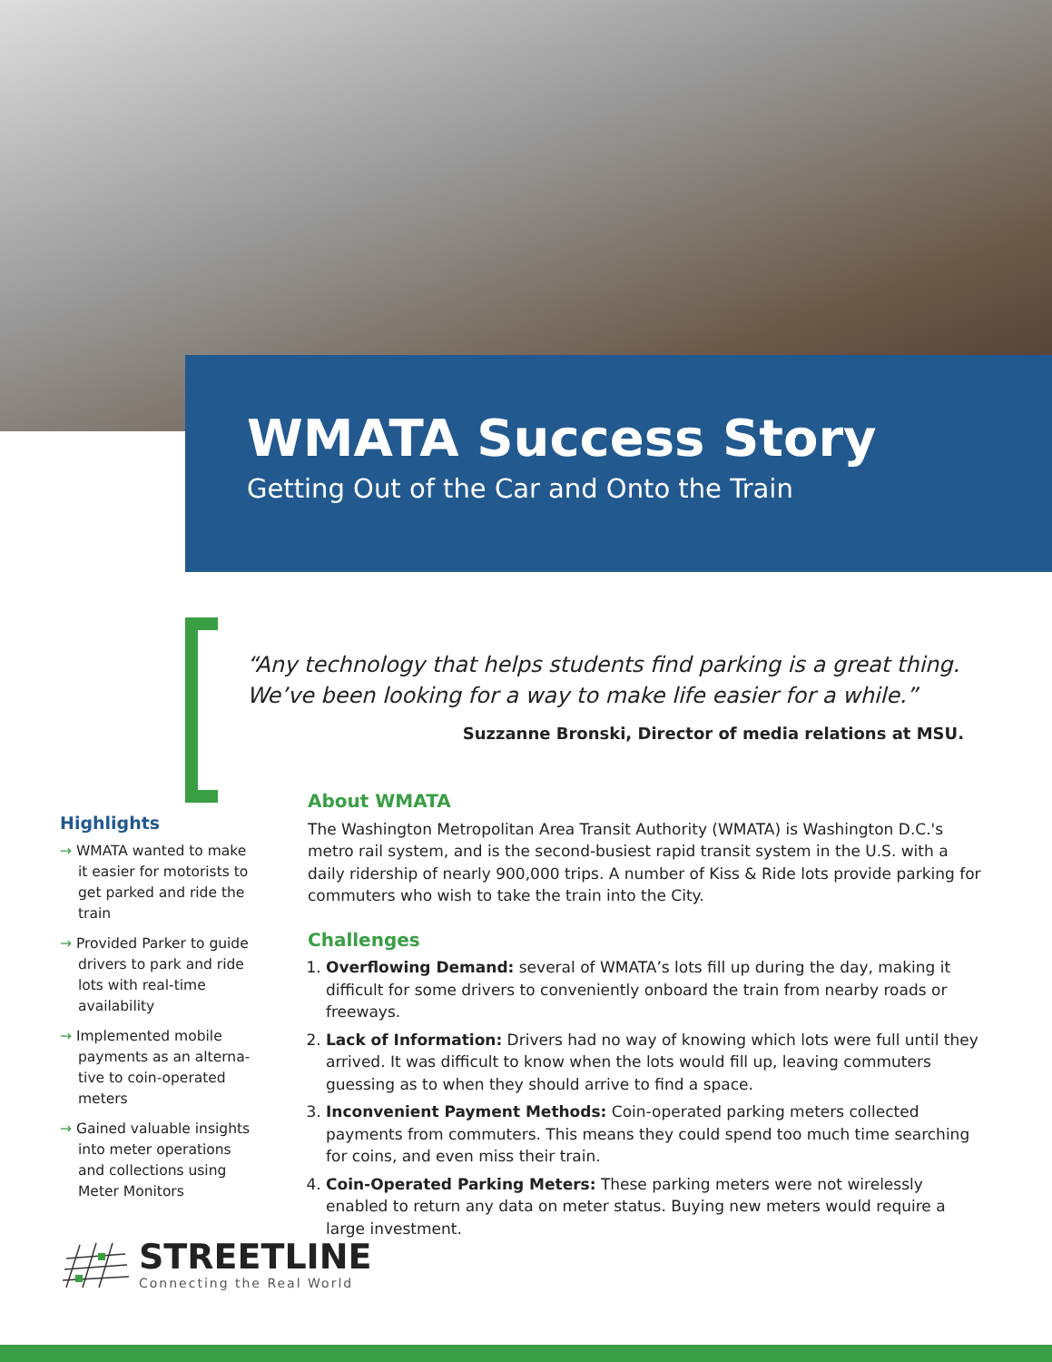WMATA Success Story
Getting Out of the Car and Onto the Train
“Any technology that helps students find parking is a great thing. We’ve been looking for a way to make life easier for a while.”
Suzzanne Bronski, Director of media relations at MSU.
About WMATA
The Washington Metropolitan Area Transit Authority (WMATA) is Washington D.C.'s metro rail system, and is the second-busiest rapid transit system in the U.S. with a daily ridership of nearly 900,000 trips. A number of Kiss & Ride lots provide parking for commuters who wish to take the train into the City.
Challenges
1. Overflowing Demand: several of WMATA’s lots fill up during the day, making it difficult for some drivers to conveniently onboard the train from nearby roads or freeways.
2. Lack of Information: Drivers had no way of knowing which lots were full until they arrived. It was difficult to know when the lots would fill up, leaving commuters guessing as to when they should arrive to find a space.
3. Inconvenient Payment Methods: Coin-operated parking meters collected payments from commuters. This means they could spend too much time searching for coins, and even miss their train.
4. Coin-Operated Parking Meters: These parking meters were not wirelessly enabled to return any data on meter status. Buying new meters would require a large investment.
Highlights
→ WMATA wanted to make it easier for motorists to get parked and ride the train
→ Provided Parker to guide drivers to park and ride lots with real-time availability
→ Implemented mobile payments as an alterna-tive to coin-operated meters
→ Gained valuable insights into meter operations and collections using Meter Monitors
STREETLINE
Connecting the Real World